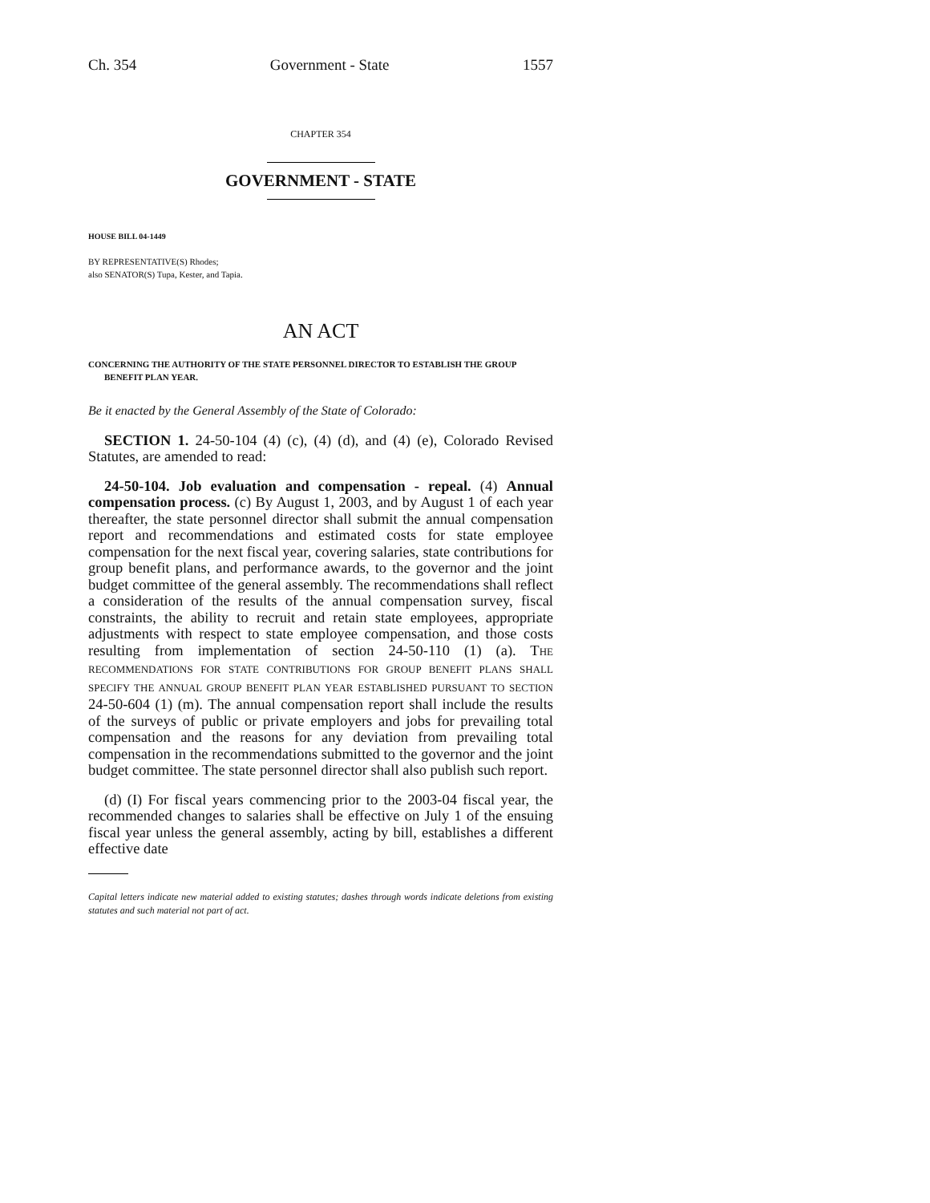Ch. 354 Government - State 1557
CHAPTER 354
GOVERNMENT - STATE
HOUSE BILL 04-1449
BY REPRESENTATIVE(S) Rhodes;
also SENATOR(S) Tupa, Kester, and Tapia.
AN ACT
CONCERNING THE AUTHORITY OF THE STATE PERSONNEL DIRECTOR TO ESTABLISH THE GROUP BENEFIT PLAN YEAR.
Be it enacted by the General Assembly of the State of Colorado:
SECTION 1. 24-50-104 (4) (c), (4) (d), and (4) (e), Colorado Revised Statutes, are amended to read:
24-50-104. Job evaluation and compensation - repeal. (4) Annual compensation process. (c) By August 1, 2003, and by August 1 of each year thereafter, the state personnel director shall submit the annual compensation report and recommendations and estimated costs for state employee compensation for the next fiscal year, covering salaries, state contributions for group benefit plans, and performance awards, to the governor and the joint budget committee of the general assembly. The recommendations shall reflect a consideration of the results of the annual compensation survey, fiscal constraints, the ability to recruit and retain state employees, appropriate adjustments with respect to state employee compensation, and those costs resulting from implementation of section 24-50-110 (1) (a). THE RECOMMENDATIONS FOR STATE CONTRIBUTIONS FOR GROUP BENEFIT PLANS SHALL SPECIFY THE ANNUAL GROUP BENEFIT PLAN YEAR ESTABLISHED PURSUANT TO SECTION 24-50-604 (1) (m). The annual compensation report shall include the results of the surveys of public or private employers and jobs for prevailing total compensation and the reasons for any deviation from prevailing total compensation in the recommendations submitted to the governor and the joint budget committee. The state personnel director shall also publish such report.
(d) (I) For fiscal years commencing prior to the 2003-04 fiscal year, the recommended changes to salaries shall be effective on July 1 of the ensuing fiscal year unless the general assembly, acting by bill, establishes a different effective date
Capital letters indicate new material added to existing statutes; dashes through words indicate deletions from existing statutes and such material not part of act.